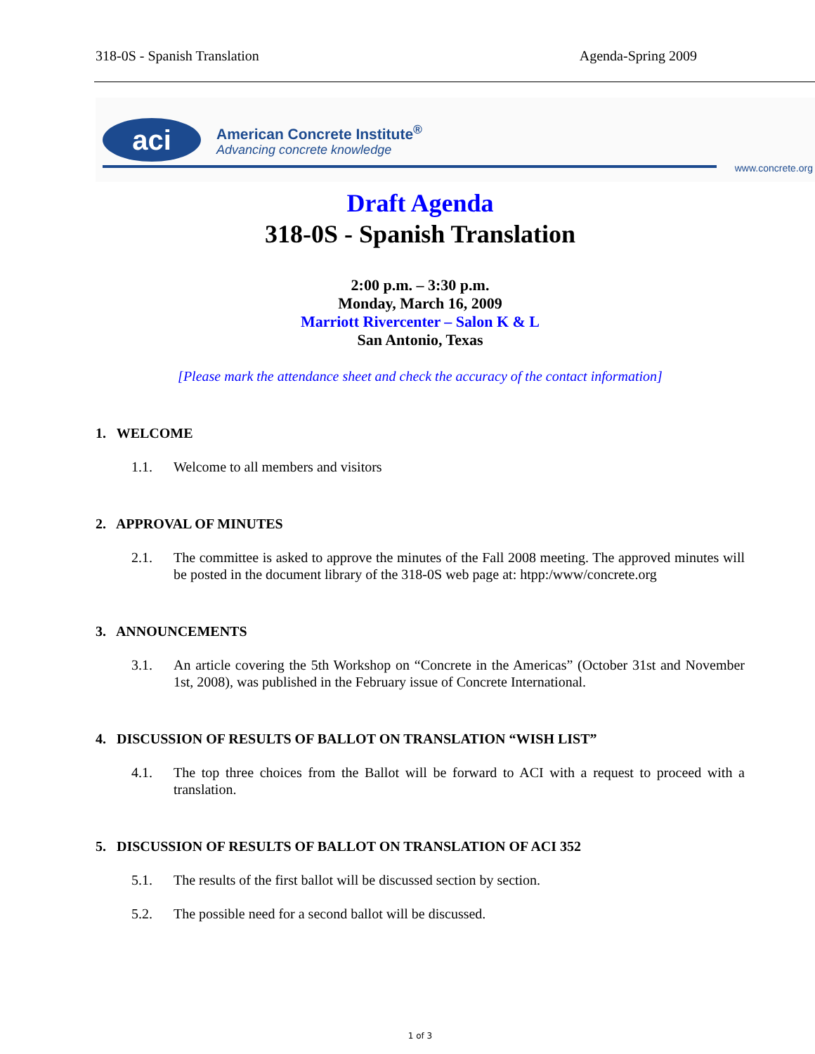318-0S - Spanish Translation Agenda-Spring 2009
aci
American Concrete Institute<sup>®</sup>
Advancing concrete knowledge
www.concrete.org
Draft Agenda
318-0S - Spanish Translation
2:00 p.m. – 3:30 p.m.
Monday, March 16, 2009
Marriott Rivercenter – Salon K & L
San Antonio, Texas
[Please mark the attendance sheet and check the accuracy of the contact information]
1. WELCOME
1.1. Welcome to all members and visitors
2. APPROVAL OF MINUTES
2.1. The committee is asked to approve the minutes of the Fall 2008 meeting. The approved minutes will be posted in the document library of the 318-0S web page at: htpp:/www/concrete.org
3. ANNOUNCEMENTS
3.1. An article covering the 5th Workshop on “Concrete in the Americas” (October 31st and November 1st, 2008), was published in the February issue of Concrete International.
4. DISCUSSION OF RESULTS OF BALLOT ON TRANSLATION “WISH LIST”
4.1. The top three choices from the Ballot will be forward to ACI with a request to proceed with a translation.
5. DISCUSSION OF RESULTS OF BALLOT ON TRANSLATION OF ACI 352
5.1. The results of the first ballot will be discussed section by section.
5.2. The possible need for a second ballot will be discussed.
1 of 3